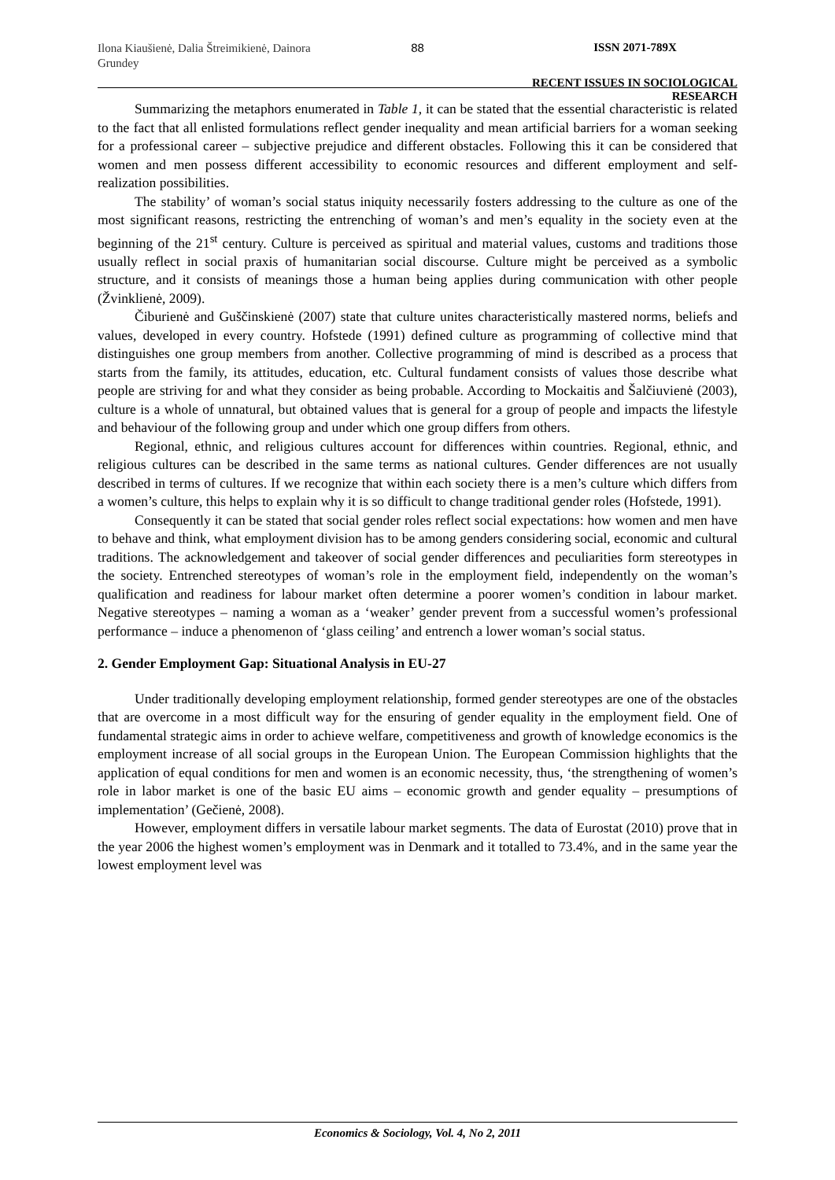Ilona Kiaušienė, Dalia Štreimikienė, Dainora Grundey
88 ISSN 2071-789X
RECENT ISSUES IN SOCIOLOGICAL RESEARCH
Summarizing the metaphors enumerated in Table 1, it can be stated that the essential characteristic is related to the fact that all enlisted formulations reflect gender inequality and mean artificial barriers for a woman seeking for a professional career – subjective prejudice and different obstacles. Following this it can be considered that women and men possess different accessibility to economic resources and different employment and self-realization possibilities.
The stability’ of woman’s social status iniquity necessarily fosters addressing to the culture as one of the most significant reasons, restricting the entrenching of woman’s and men’s equality in the society even at the beginning of the 21<sup>st</sup> century. Culture is perceived as spiritual and material values, customs and traditions those usually reflect in social praxis of humanitarian social discourse. Culture might be perceived as a symbolic structure, and it consists of meanings those a human being applies during communication with other people (Žvinklienė, 2009).
Čiburienė and Guščinskienė (2007) state that culture unites characteristically mastered norms, beliefs and values, developed in every country. Hofstede (1991) defined culture as programming of collective mind that distinguishes one group members from another. Collective programming of mind is described as a process that starts from the family, its attitudes, education, etc. Cultural fundament consists of values those describe what people are striving for and what they consider as being probable. According to Mockaitis and Šalčiuvienė (2003), culture is a whole of unnatural, but obtained values that is general for a group of people and impacts the lifestyle and behaviour of the following group and under which one group differs from others.
Regional, ethnic, and religious cultures account for differences within countries. Regional, ethnic, and religious cultures can be described in the same terms as national cultures. Gender differences are not usually described in terms of cultures. If we recognize that within each society there is a men’s culture which differs from a women’s culture, this helps to explain why it is so difficult to change traditional gender roles (Hofstede, 1991).
Consequently it can be stated that social gender roles reflect social expectations: how women and men have to behave and think, what employment division has to be among genders considering social, economic and cultural traditions. The acknowledgement and takeover of social gender differences and peculiarities form stereotypes in the society. Entrenched stereotypes of woman’s role in the employment field, independently on the woman’s qualification and readiness for labour market often determine a poorer women’s condition in labour market. Negative stereotypes – naming a woman as a ‘weaker’ gender prevent from a successful women’s professional performance – induce a phenomenon of ‘glass ceiling’ and entrench a lower woman’s social status.
2. Gender Employment Gap: Situational Analysis in EU-27
Under traditionally developing employment relationship, formed gender stereotypes are one of the obstacles that are overcome in a most difficult way for the ensuring of gender equality in the employment field. One of fundamental strategic aims in order to achieve welfare, competitiveness and growth of knowledge economics is the employment increase of all social groups in the European Union. The European Commission highlights that the application of equal conditions for men and women is an economic necessity, thus, ‘the strengthening of women’s role in labor market is one of the basic EU aims – economic growth and gender equality – presumptions of implementation’ (Gečienė, 2008).
However, employment differs in versatile labour market segments. The data of Eurostat (2010) prove that in the year 2006 the highest women’s employment was in Denmark and it totalled to 73.4%, and in the same year the lowest employment level was
Economics & Sociology, Vol. 4, No 2, 2011